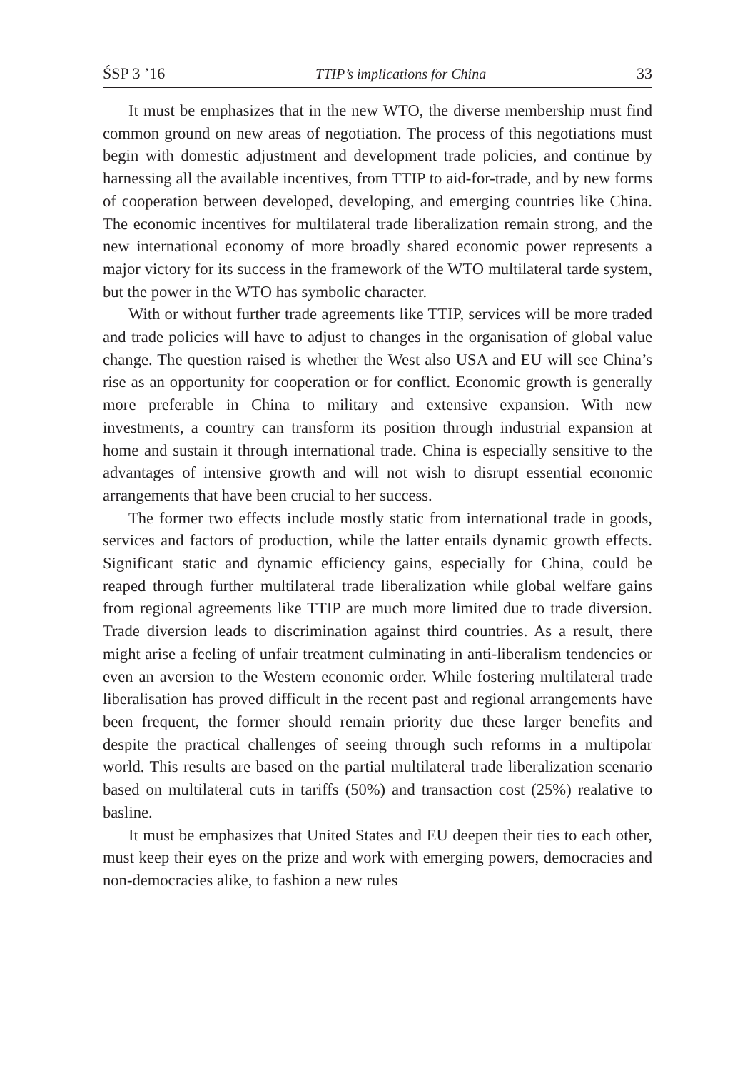ŚSP 3 ’16 TTIP’s implications for China 33
It must be emphasizes that in the new WTO, the diverse membership must find common ground on new areas of negotiation. The process of this negotiations must begin with domestic adjustment and development trade policies, and continue by harnessing all the available incentives, from TTIP to aid-for-trade, and by new forms of cooperation between developed, developing, and emerging countries like China. The economic incentives for multilateral trade liberalization remain strong, and the new international economy of more broadly shared economic power represents a major victory for its success in the framework of the WTO multilateral tarde system, but the power in the WTO has symbolic character.
With or without further trade agreements like TTIP, services will be more traded and trade policies will have to adjust to changes in the organisation of global value change. The question raised is whether the West also USA and EU will see China’s rise as an opportunity for cooperation or for conflict. Economic growth is generally more preferable in China to military and extensive expansion. With new investments, a country can transform its position through industrial expansion at home and sustain it through international trade. China is especially sensitive to the advantages of intensive growth and will not wish to disrupt essential economic arrangements that have been crucial to her success.
The former two effects include mostly static from international trade in goods, services and factors of production, while the latter entails dynamic growth effects. Significant static and dynamic efficiency gains, especially for China, could be reaped through further multilateral trade liberalization while global welfare gains from regional agreements like TTIP are much more limited due to trade diversion. Trade diversion leads to discrimination against third countries. As a result, there might arise a feeling of unfair treatment culminating in anti-liberalism tendencies or even an aversion to the Western economic order. While fostering multilateral trade liberalisation has proved difficult in the recent past and regional arrangements have been frequent, the former should remain priority due these larger benefits and despite the practical challenges of seeing through such reforms in a multipolar world. This results are based on the partial multilateral trade liberalization scenario based on multilateral cuts in tariffs (50%) and transaction cost (25%) realative to basline.
It must be emphasizes that United States and EU deepen their ties to each other, must keep their eyes on the prize and work with emerging powers, democracies and non-democracies alike, to fashion a new rules